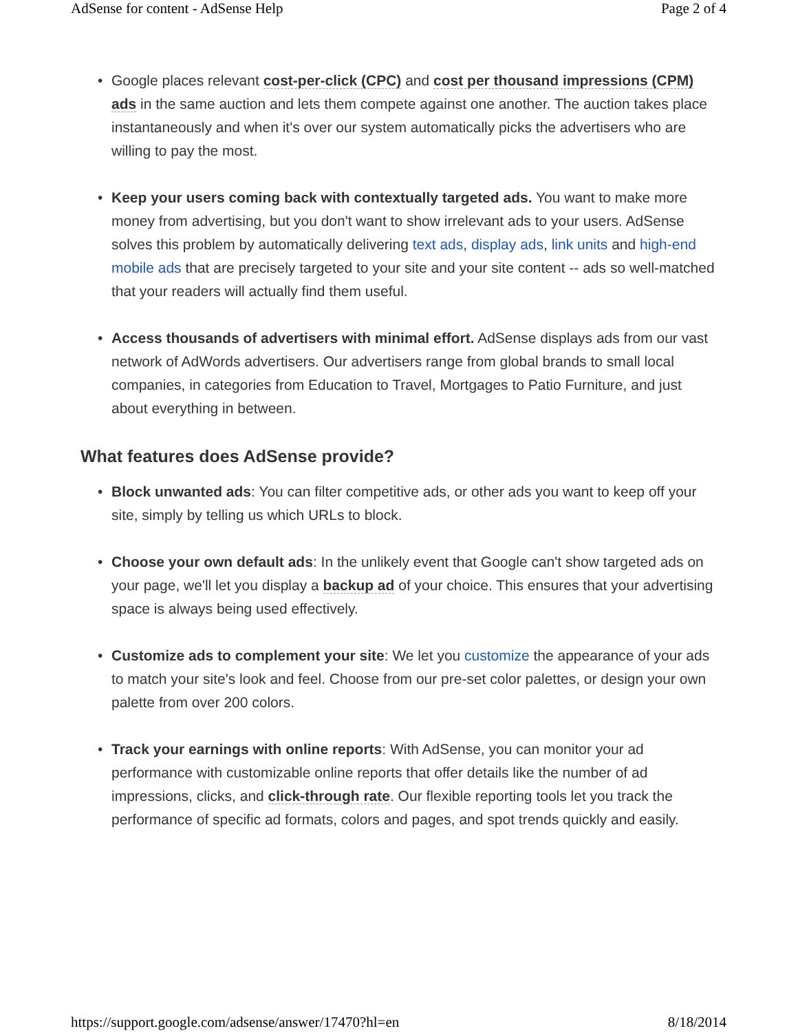AdSense for content - AdSense Help Page 2 of 4
Google places relevant cost-per-click (CPC) and cost per thousand impressions (CPM) ads in the same auction and lets them compete against one another. The auction takes place instantaneously and when it's over our system automatically picks the advertisers who are willing to pay the most.
Keep your users coming back with contextually targeted ads. You want to make more money from advertising, but you don't want to show irrelevant ads to your users. AdSense solves this problem by automatically delivering text ads, display ads, link units and high-end mobile ads that are precisely targeted to your site and your site content -- ads so well-matched that your readers will actually find them useful.
Access thousands of advertisers with minimal effort. AdSense displays ads from our vast network of AdWords advertisers. Our advertisers range from global brands to small local companies, in categories from Education to Travel, Mortgages to Patio Furniture, and just about everything in between.
What features does AdSense provide?
Block unwanted ads: You can filter competitive ads, or other ads you want to keep off your site, simply by telling us which URLs to block.
Choose your own default ads: In the unlikely event that Google can't show targeted ads on your page, we'll let you display a backup ad of your choice. This ensures that your advertising space is always being used effectively.
Customize ads to complement your site: We let you customize the appearance of your ads to match your site's look and feel. Choose from our pre-set color palettes, or design your own palette from over 200 colors.
Track your earnings with online reports: With AdSense, you can monitor your ad performance with customizable online reports that offer details like the number of ad impressions, clicks, and click-through rate. Our flexible reporting tools let you track the performance of specific ad formats, colors and pages, and spot trends quickly and easily.
https://support.google.com/adsense/answer/17470?hl=en 8/18/2014